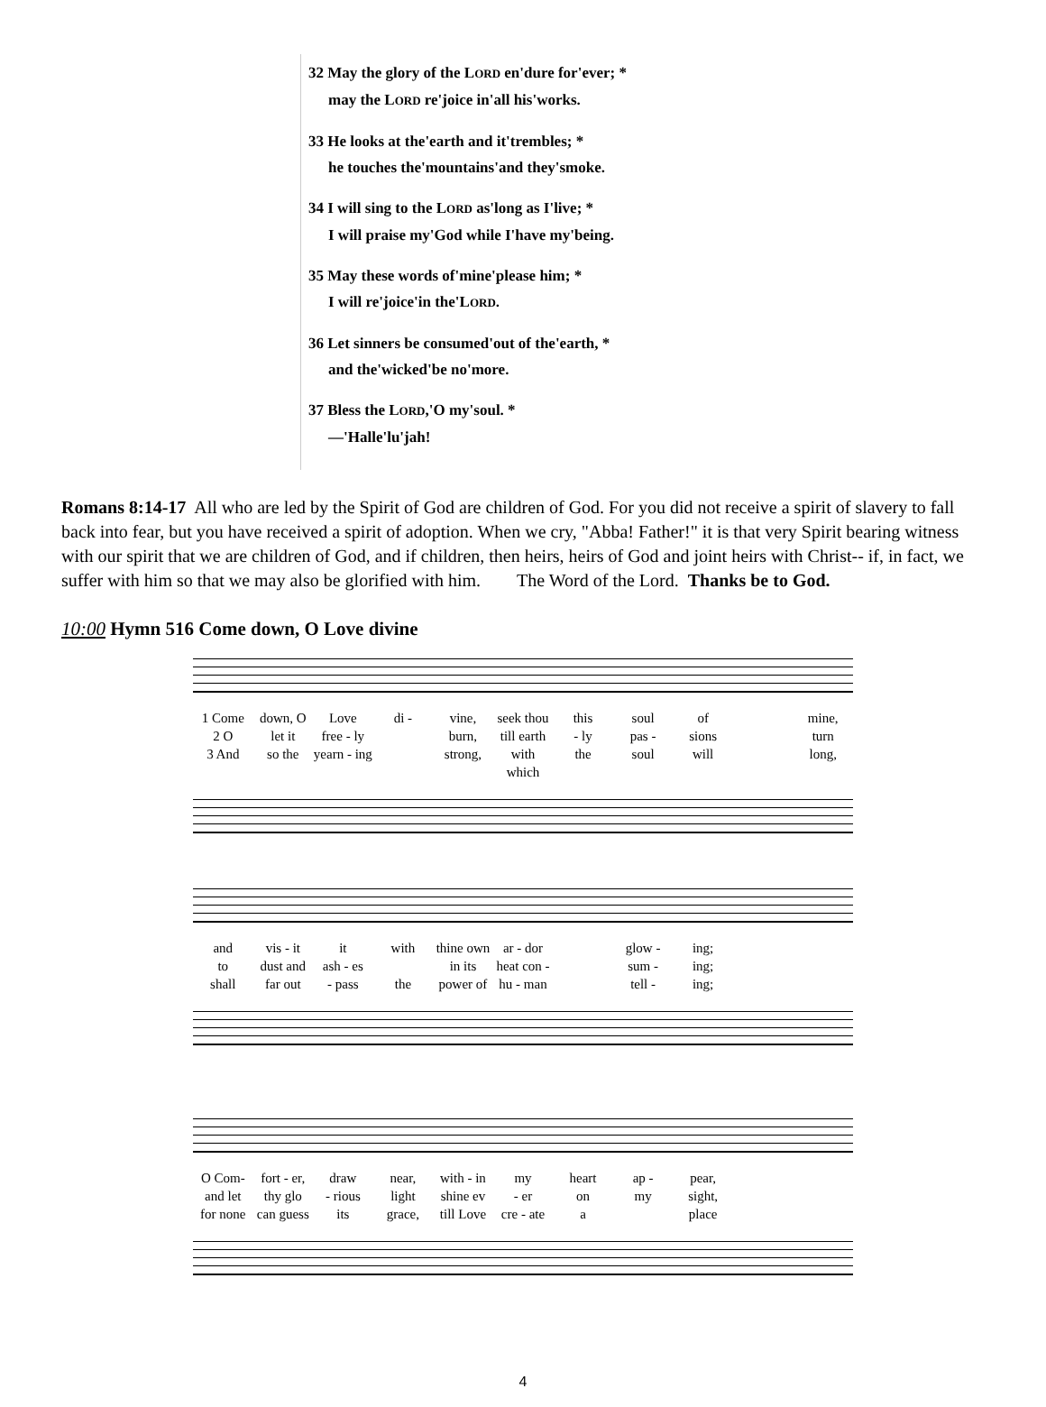32 May the glory of the LORD en'dure for'ever; *
may the LORD re'joice in'all his'works.
33 He looks at the'earth and it'trembles; *
he touches the'mountains'and they'smoke.
34 I will sing to the LORD as'long as I'live; *
I will praise my'God while I'have my'being.
35 May these words of'mine'please him; *
I will re'joice'in the'LORD.
36 Let sinners be consumed'out of the'earth, *
and the'wicked'be no'more.
37 Bless the LORD,'O my'soul. *
—'Halle'lu'jah!
Romans 8:14-17 All who are led by the Spirit of God are children of God. For you did not receive a spirit of slavery to fall back into fear, but you have received a spirit of adoption. When we cry, "Abba! Father!" it is that very Spirit bearing witness with our spirit that we are children of God, and if children, then heirs, heirs of God and joint heirs with Christ-- if, in fact, we suffer with him so that we may also be glorified with him. The Word of the Lord. Thanks be to God.
10:00 Hymn 516 Come down, O Love divine
1 Come down, O Love di - vine, seek thou this soul of mine, 2 O let it free - ly burn, till earth - ly pas - sions turn 3 And so the yearn - ing strong, with which the soul will long,
and vis - it it with thine own ar - dor glow - ing; to dust and ash - es in its heat con - sum - ing; shall far out - pass the power of hu - man tell - ing;
O Com- fort - er, draw near, with - in my heart ap - pear, and let thy glo - rious light shine ev - er on my sight, for none can guess its grace, till Love cre - ate a place
4